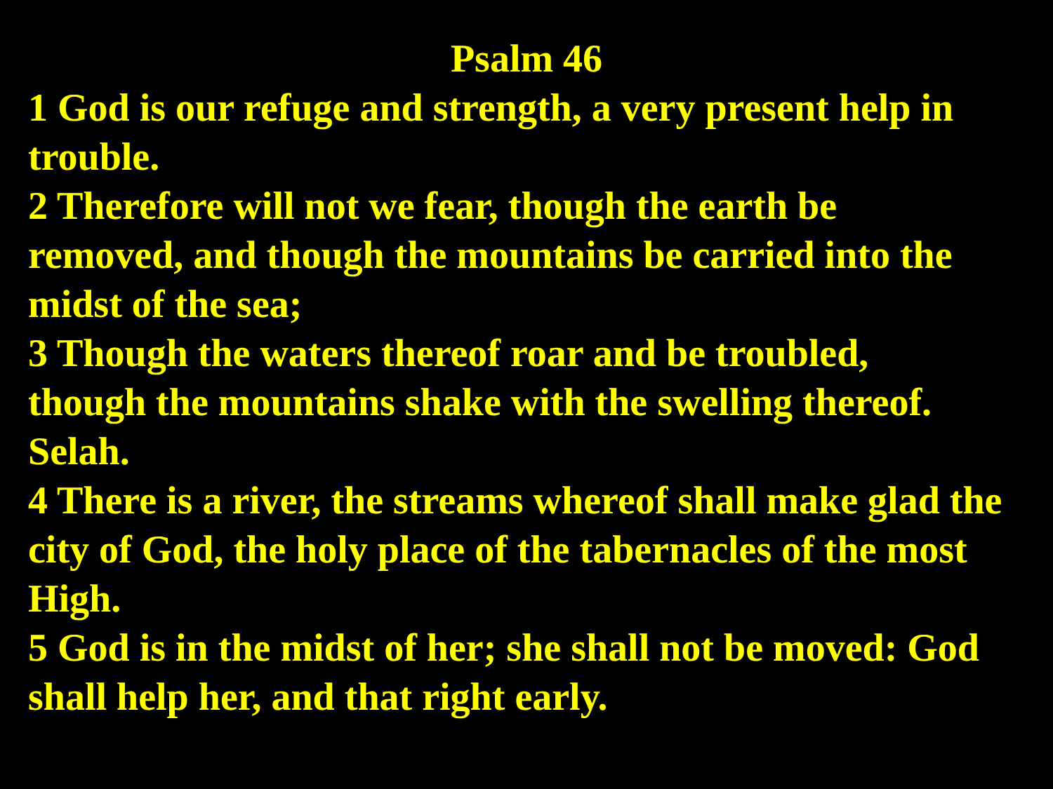Psalm 46
1 God is our refuge and strength, a very present help in trouble.
2 Therefore will not we fear, though the earth be
removed, and though the mountains be carried into the midst of the sea;
3 Though the waters thereof roar and be troubled,
though the mountains shake with the swelling thereof. Selah.
4 There is a river, the streams whereof shall make glad the city of God, the holy place of the tabernacles of the most High.
5 God is in the midst of her; she shall not be moved: God shall help her, and that right early.